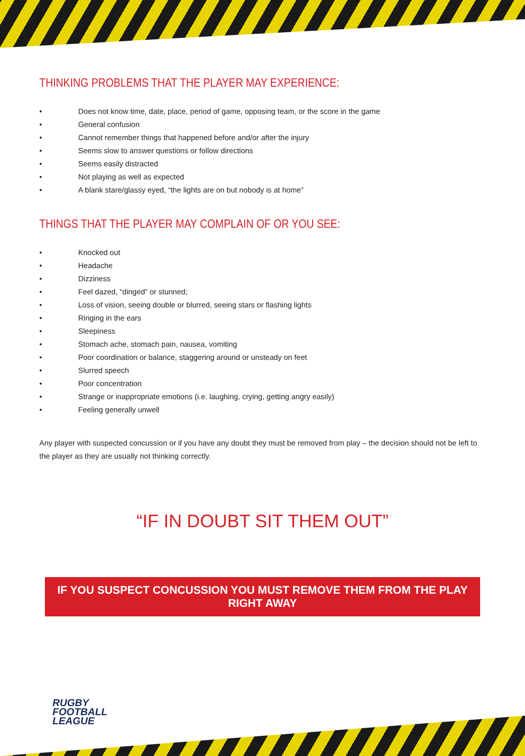THINKING PROBLEMS THAT THE PLAYER MAY EXPERIENCE:
• Does not know time, date, place, period of game, opposing team, or the score in the game
• General confusion
• Cannot remember things that happened before and/or after the injury
• Seems slow to answer questions or follow directions
• Seems easily distracted
• Not playing as well as expected
• A blank stare/glassy eyed, “the lights are on but nobody is at home”
THINGS THAT THE PLAYER MAY COMPLAIN OF OR YOU SEE:
• Knocked out
• Headache
• Dizziness
• Feel dazed, “dinged” or stunned;
• Loss of vision, seeing double or blurred, seeing stars or flashing lights
• Ringing in the ears
• Sleepiness
• Stomach ache, stomach pain, nausea, vomiting
• Poor coordination or balance, staggering around or unsteady on feet
• Slurred speech
• Poor concentration
• Strange or inappropriate emotions (i.e. laughing, crying, getting angry easily)
• Feeling generally unwell
Any player with suspected concussion or if you have any doubt they must be removed from play – the decision should not be left to the player as they are usually not thinking correctly.
“IF IN DOUBT SIT THEM OUT”
IF YOU SUSPECT CONCUSSION YOU MUST REMOVE THEM FROM THE PLAY RIGHT AWAY
RUGBY
FOOTBALL
LEAGUE